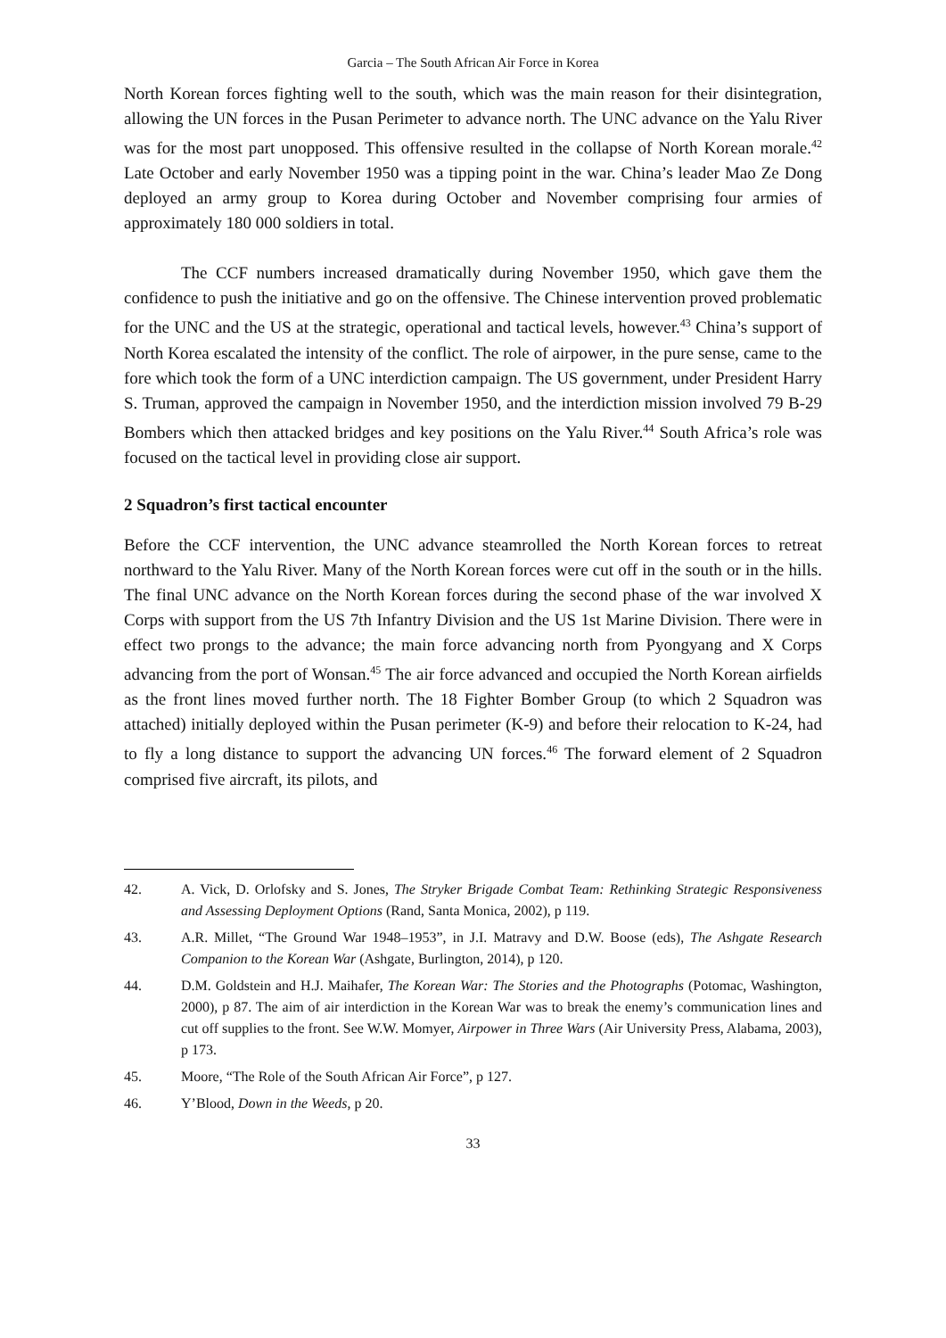Garcia – The South African Air Force in Korea
North Korean forces fighting well to the south, which was the main reason for their disintegration, allowing the UN forces in the Pusan Perimeter to advance north. The UNC advance on the Yalu River was for the most part unopposed. This offensive resulted in the collapse of North Korean morale.<sup>42</sup> Late October and early November 1950 was a tipping point in the war. China’s leader Mao Ze Dong deployed an army group to Korea during October and November comprising four armies of approximately 180 000 soldiers in total.
The CCF numbers increased dramatically during November 1950, which gave them the confidence to push the initiative and go on the offensive. The Chinese intervention proved problematic for the UNC and the US at the strategic, operational and tactical levels, however.<sup>43</sup> China’s support of North Korea escalated the intensity of the conflict. The role of airpower, in the pure sense, came to the fore which took the form of a UNC interdiction campaign. The US government, under President Harry S. Truman, approved the campaign in November 1950, and the interdiction mission involved 79 B-29 Bombers which then attacked bridges and key positions on the Yalu River.<sup>44</sup> South Africa’s role was focused on the tactical level in providing close air support.
2 Squadron’s first tactical encounter
Before the CCF intervention, the UNC advance steamrolled the North Korean forces to retreat northward to the Yalu River. Many of the North Korean forces were cut off in the south or in the hills. The final UNC advance on the North Korean forces during the second phase of the war involved X Corps with support from the US 7th Infantry Division and the US 1st Marine Division. There were in effect two prongs to the advance; the main force advancing north from Pyongyang and X Corps advancing from the port of Wonsan.<sup>45</sup> The air force advanced and occupied the North Korean airfields as the front lines moved further north. The 18 Fighter Bomber Group (to which 2 Squadron was attached) initially deployed within the Pusan perimeter (K-9) and before their relocation to K-24, had to fly a long distance to support the advancing UN forces.<sup>46</sup> The forward element of 2 Squadron comprised five aircraft, its pilots, and
42. A. Vick, D. Orlofsky and S. Jones, The Stryker Brigade Combat Team: Rethinking Strategic Responsiveness and Assessing Deployment Options (Rand, Santa Monica, 2002), p 119.
43. A.R. Millet, “The Ground War 1948–1953”, in J.I. Matravy and D.W. Boose (eds), The Ashgate Research Companion to the Korean War (Ashgate, Burlington, 2014), p 120.
44. D.M. Goldstein and H.J. Maihafer, The Korean War: The Stories and the Photographs (Potomac, Washington, 2000), p 87. The aim of air interdiction in the Korean War was to break the enemy’s communication lines and cut off supplies to the front. See W.W. Momyer, Airpower in Three Wars (Air University Press, Alabama, 2003), p 173.
45. Moore, “The Role of the South African Air Force”, p 127.
46. Y’Blood, Down in the Weeds, p 20.
33